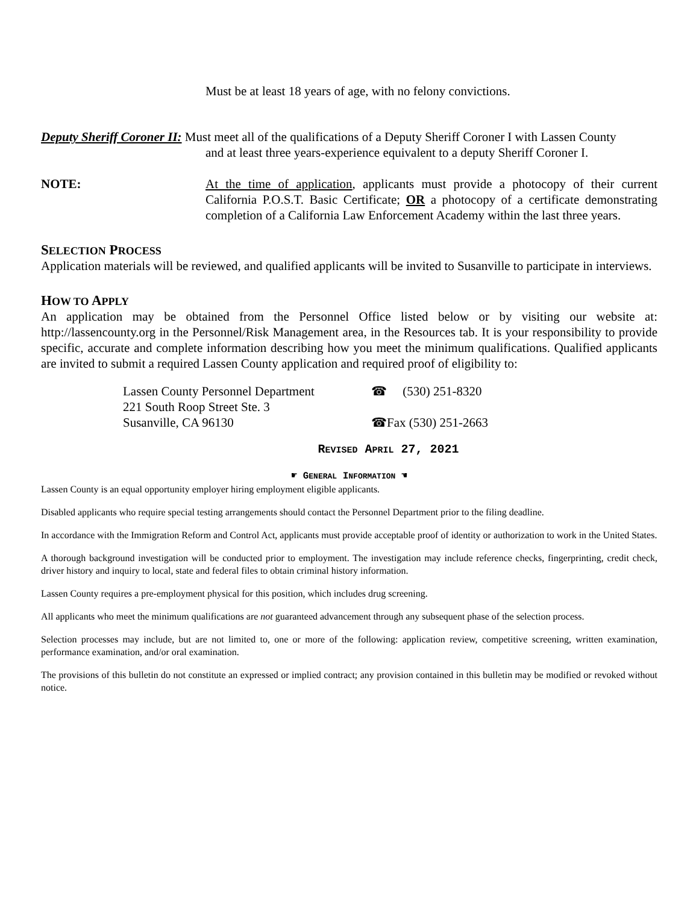Must be at least 18 years of age, with no felony convictions.
Deputy Sheriff Coroner II: Must meet all of the qualifications of a Deputy Sheriff Coroner I with Lassen County
and at least three years-experience equivalent to a deputy Sheriff Coroner I.
NOTE: At the time of application, applicants must provide a photocopy of their current California P.O.S.T. Basic Certificate; OR a photocopy of a certificate demonstrating completion of a California Law Enforcement Academy within the last three years.
SELECTION PROCESS
Application materials will be reviewed, and qualified applicants will be invited to Susanville to participate in interviews.
HOW TO APPLY
An application may be obtained from the Personnel Office listed below or by visiting our website at: http://lassencounty.org in the Personnel/Risk Management area, in the Resources tab. It is your responsibility to provide specific, accurate and complete information describing how you meet the minimum qualifications. Qualified applicants are invited to submit a required Lassen County application and required proof of eligibility to:
Lassen County Personnel Department
☎ (530) 251-8320
221 South Roop Street Ste. 3
Susanville, CA 96130 ☎Fax (530) 251-2663
REVISED APRIL 27, 2021
☛ GENERAL INFORMATION ☚
Lassen County is an equal opportunity employer hiring employment eligible applicants.
Disabled applicants who require special testing arrangements should contact the Personnel Department prior to the filing deadline.
In accordance with the Immigration Reform and Control Act, applicants must provide acceptable proof of identity or authorization to work in the United States.
A thorough background investigation will be conducted prior to employment. The investigation may include reference checks, fingerprinting, credit check, driver history and inquiry to local, state and federal files to obtain criminal history information.
Lassen County requires a pre-employment physical for this position, which includes drug screening.
All applicants who meet the minimum qualifications are not guaranteed advancement through any subsequent phase of the selection process.
Selection processes may include, but are not limited to, one or more of the following: application review, competitive screening, written examination, performance examination, and/or oral examination.
The provisions of this bulletin do not constitute an expressed or implied contract; any provision contained in this bulletin may be modified or revoked without notice.